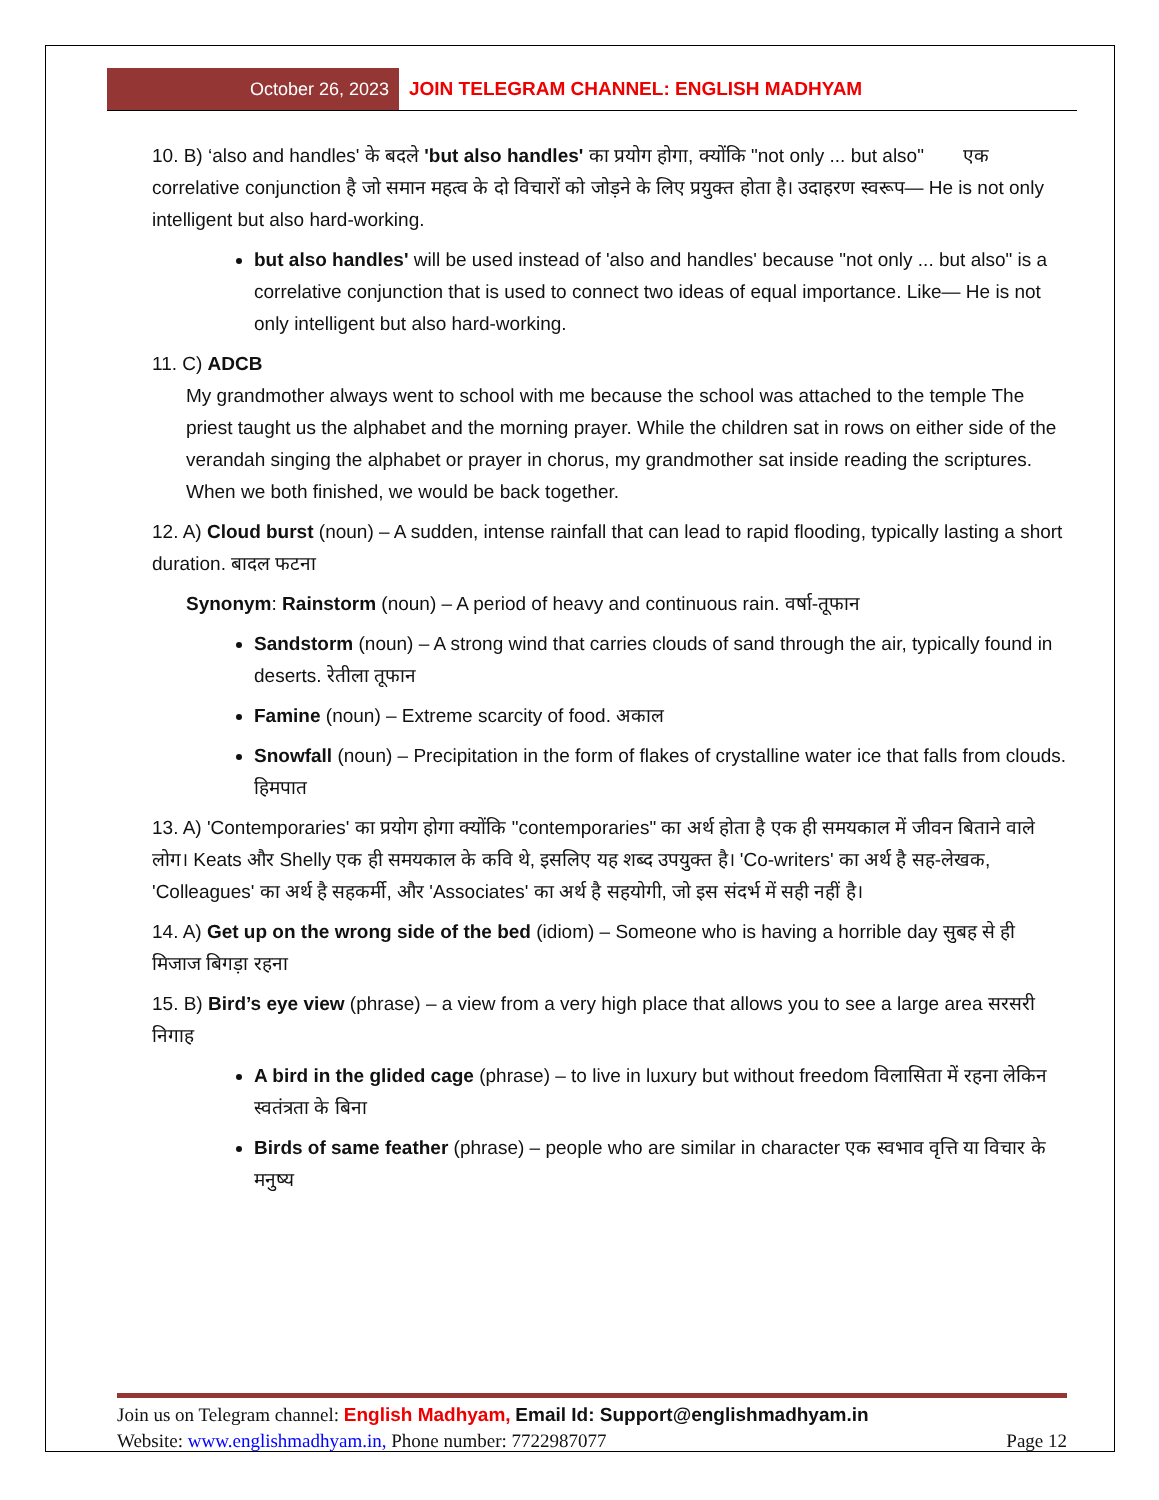October 26, 2023 JOIN TELEGRAM CHANNEL: ENGLISH MADHYAM
10. B) ‘also and handles' के बदले 'but also handles' का प्रयोग होगा, क्योंकि "not only ... but also" एक correlative conjunction है जो समान महत्व के दो विचारों को जोड़ने के लिए प्रयुक्त होता है। उदाहरण स्वरूप— He is not only intelligent but also hard-working.
but also handles' will be used instead of 'also and handles' because "not only ... but also" is a correlative conjunction that is used to connect two ideas of equal importance. Like— He is not only intelligent but also hard-working.
11. C) ADCB
My grandmother always went to school with me because the school was attached to the temple The priest taught us the alphabet and the morning prayer. While the children sat in rows on either side of the verandah singing the alphabet or prayer in chorus, my grandmother sat inside reading the scriptures. When we both finished, we would be back together.
12. A) Cloud burst (noun) – A sudden, intense rainfall that can lead to rapid flooding, typically lasting a short duration. बादल फटना
Synonym: Rainstorm (noun) – A period of heavy and continuous rain. वर्षा-तूफान
Sandstorm (noun) – A strong wind that carries clouds of sand through the air, typically found in deserts. रेतीला तूफान
Famine (noun) – Extreme scarcity of food. अकाल
Snowfall (noun) – Precipitation in the form of flakes of crystalline water ice that falls from clouds. हिमपात
13. A) 'Contemporaries' का प्रयोग होगा क्योंकि "contemporaries" का अर्थ होता है एक ही समयकाल में जीवन बिताने वाले लोग। Keats और Shelly एक ही समयकाल के कवि थे, इसलिए यह शब्द उपयुक्त है। 'Co-writers' का अर्थ है सह-लेखक, 'Colleagues' का अर्थ है सहकर्मी, और 'Associates' का अर्थ है सहयोगी, जो इस संदर्भ में सही नहीं है।
14. A) Get up on the wrong side of the bed (idiom) – Someone who is having a horrible day सुबह से ही मिजाज बिगड़ा रहना
15. B) Bird’s eye view (phrase) – a view from a very high place that allows you to see a large area सरसरी निगाह
A bird in the glided cage (phrase) – to live in luxury but without freedom विलासिता में रहना लेकिन स्वतंत्रता के बिना
Birds of same feather (phrase) – people who are similar in character एक स्वभाव वृत्ति या विचार के मनुष्य
Join us on Telegram channel: English Madhyam, Email Id: Support@englishmadhyam.in
Website: www.englishmadhyam.in, Phone number: 7722987077 Page 12